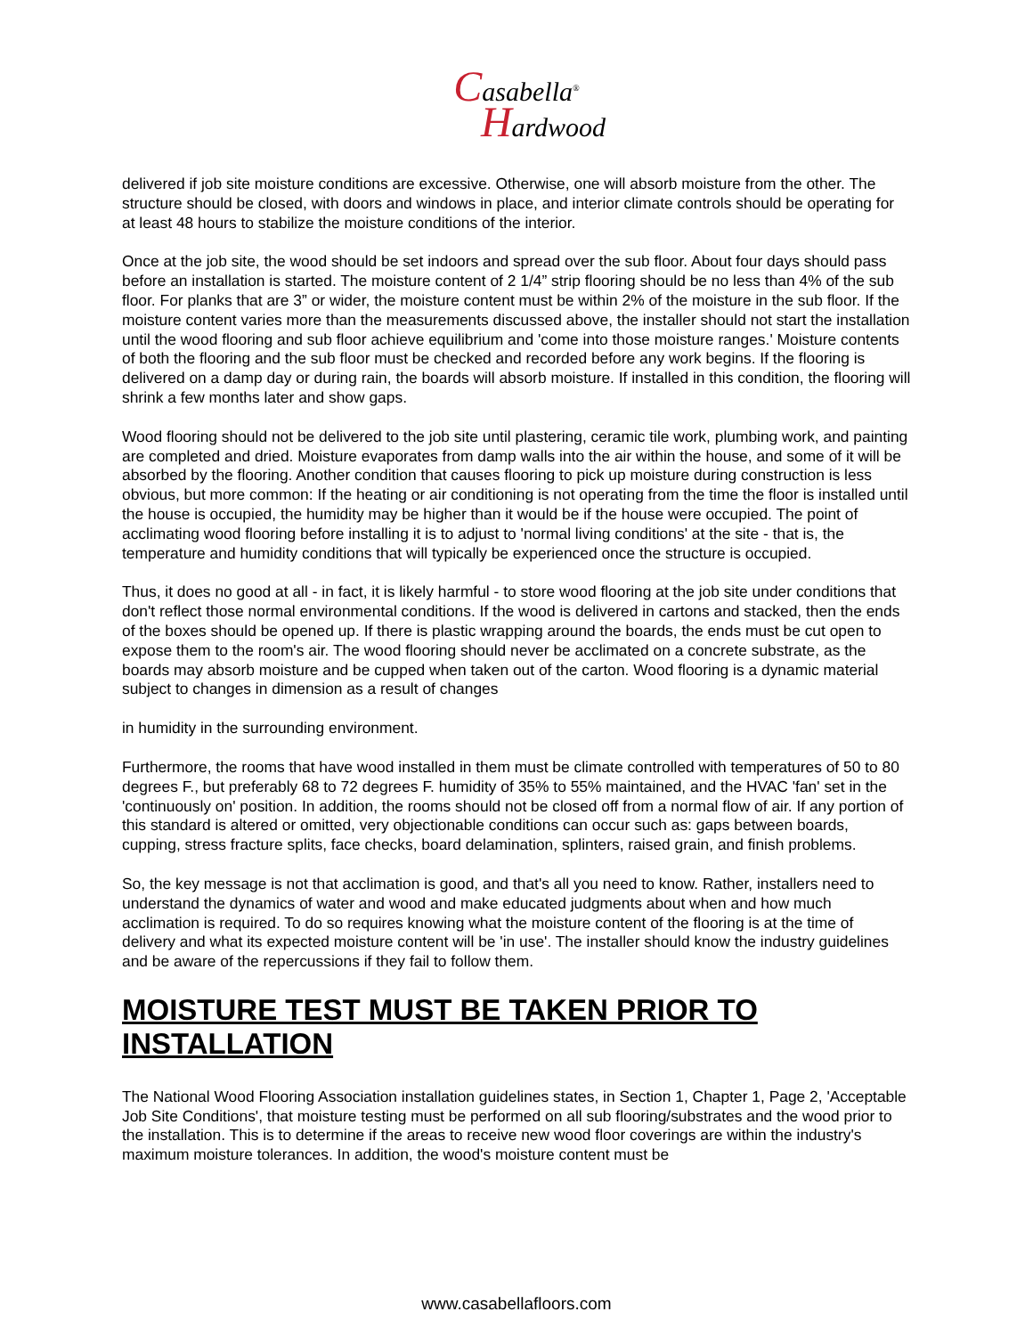Casabella<sup>®</sup>
Hardwood
delivered if job site moisture conditions are excessive. Otherwise, one will absorb moisture from the other. The structure should be closed, with doors and windows in place, and interior climate controls should be operating for at least 48 hours to stabilize the moisture conditions of the interior.
Once at the job site, the wood should be set indoors and spread over the sub floor. About four days should pass before an installation is started. The moisture content of 2 1/4” strip flooring should be no less than 4% of the sub floor. For planks that are 3” or wider, the moisture content must be within 2% of the moisture in the sub floor. If the moisture content varies more than the measurements discussed above, the installer should not start the installation until the wood flooring and sub floor achieve equilibrium and 'come into those moisture ranges.' Moisture contents of both the flooring and the sub floor must be checked and recorded before any work begins. If the flooring is delivered on a damp day or during rain, the boards will absorb moisture. If installed in this condition, the flooring will shrink a few months later and show gaps.
Wood flooring should not be delivered to the job site until plastering, ceramic tile work, plumbing work, and painting are completed and dried. Moisture evaporates from damp walls into the air within the house, and some of it will be absorbed by the flooring. Another condition that causes flooring to pick up moisture during construction is less obvious, but more common: If the heating or air conditioning is not operating from the time the floor is installed until the house is occupied, the humidity may be higher than it would be if the house were occupied. The point of acclimating wood flooring before installing it is to adjust to 'normal living conditions' at the site - that is, the temperature and humidity conditions that will typically be experienced once the structure is occupied.
Thus, it does no good at all - in fact, it is likely harmful - to store wood flooring at the job site under conditions that don't reflect those normal environmental conditions. If the wood is delivered in cartons and stacked, then the ends of the boxes should be opened up. If there is plastic wrapping around the boards, the ends must be cut open to expose them to the room's air. The wood flooring should never be acclimated on a concrete substrate, as the boards may absorb moisture and be cupped when taken out of the carton. Wood flooring is a dynamic material subject to changes in dimension as a result of changes
in humidity in the surrounding environment.
Furthermore, the rooms that have wood installed in them must be climate controlled with temperatures of 50 to 80 degrees F., but preferably 68 to 72 degrees F. humidity of 35% to 55% maintained, and the HVAC 'fan' set in the 'continuously on' position. In addition, the rooms should not be closed off from a normal flow of air. If any portion of this standard is altered or omitted, very objectionable conditions can occur such as: gaps between boards, cupping, stress fracture splits, face checks, board delamination, splinters, raised grain, and finish problems.
So, the key message is not that acclimation is good, and that's all you need to know. Rather, installers need to understand the dynamics of water and wood and make educated judgments about when and how much acclimation is required. To do so requires knowing what the moisture content of the flooring is at the time of delivery and what its expected moisture content will be 'in use'. The installer should know the industry guidelines and be aware of the repercussions if they fail to follow them.
MOISTURE TEST MUST BE TAKEN PRIOR TO INSTALLATION
The National Wood Flooring Association installation guidelines states, in Section 1, Chapter 1, Page 2, 'Acceptable Job Site Conditions', that moisture testing must be performed on all sub flooring/substrates and the wood prior to the installation. This is to determine if the areas to receive new wood floor coverings are within the industry's maximum moisture tolerances. In addition, the wood's moisture content must be
www.casabellafloors.com